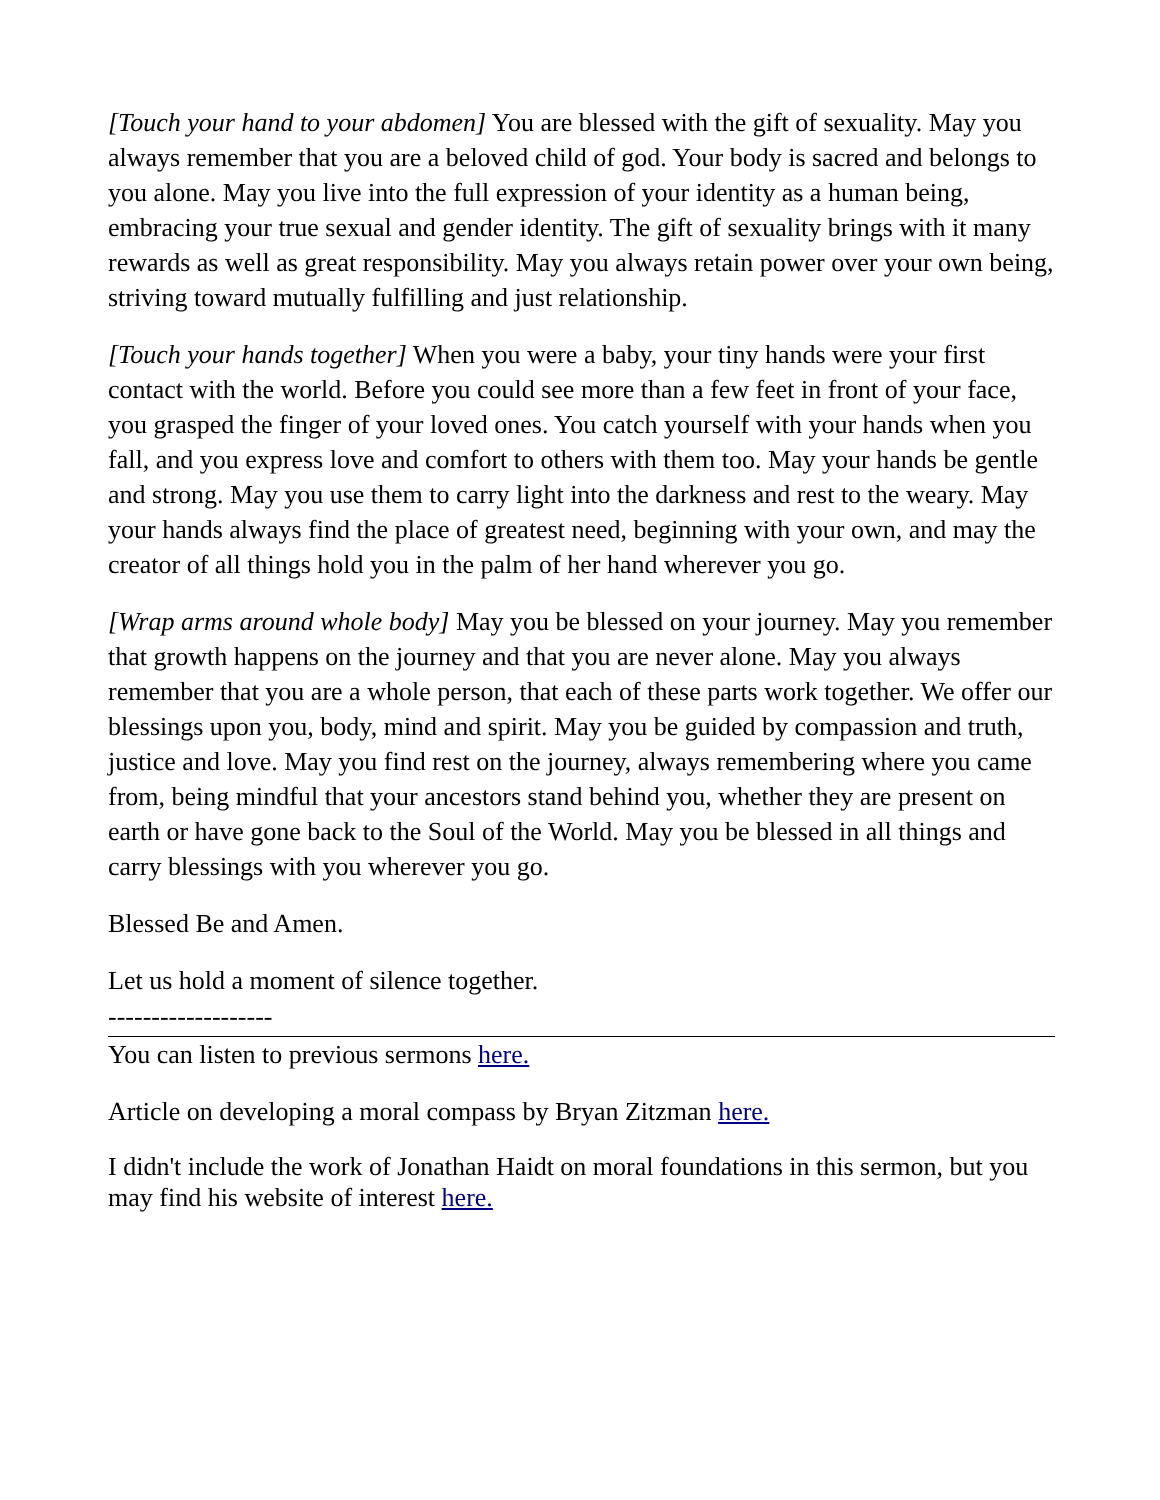[Touch your hand to your abdomen] You are blessed with the gift of sexuality. May you always remember that you are a beloved child of god. Your body is sacred and belongs to you alone. May you live into the full expression of your identity as a human being, embracing your true sexual and gender identity. The gift of sexuality brings with it many rewards as well as great responsibility. May you always retain power over your own being, striving toward mutually fulfilling and just relationship.
[Touch your hands together] When you were a baby, your tiny hands were your first contact with the world. Before you could see more than a few feet in front of your face, you grasped the finger of your loved ones. You catch yourself with your hands when you fall, and you express love and comfort to others with them too. May your hands be gentle and strong. May you use them to carry light into the darkness and rest to the weary. May your hands always find the place of greatest need, beginning with your own, and may the creator of all things hold you in the palm of her hand wherever you go.
[Wrap arms around whole body] May you be blessed on your journey. May you remember that growth happens on the journey and that you are never alone. May you always remember that you are a whole person, that each of these parts work together. We offer our blessings upon you, body, mind and spirit. May you be guided by compassion and truth, justice and love. May you find rest on the journey, always remembering where you came from, being mindful that your ancestors stand behind you, whether they are present on earth or have gone back to the Soul of the World. May you be blessed in all things and carry blessings with you wherever you go.
Blessed Be and Amen.
Let us hold a moment of silence together.
-------------------
You can listen to previous sermons here.
Article on developing a moral compass by Bryan Zitzman here.
I didn't include the work of Jonathan Haidt on moral foundations in this sermon, but you may find his website of interest here.